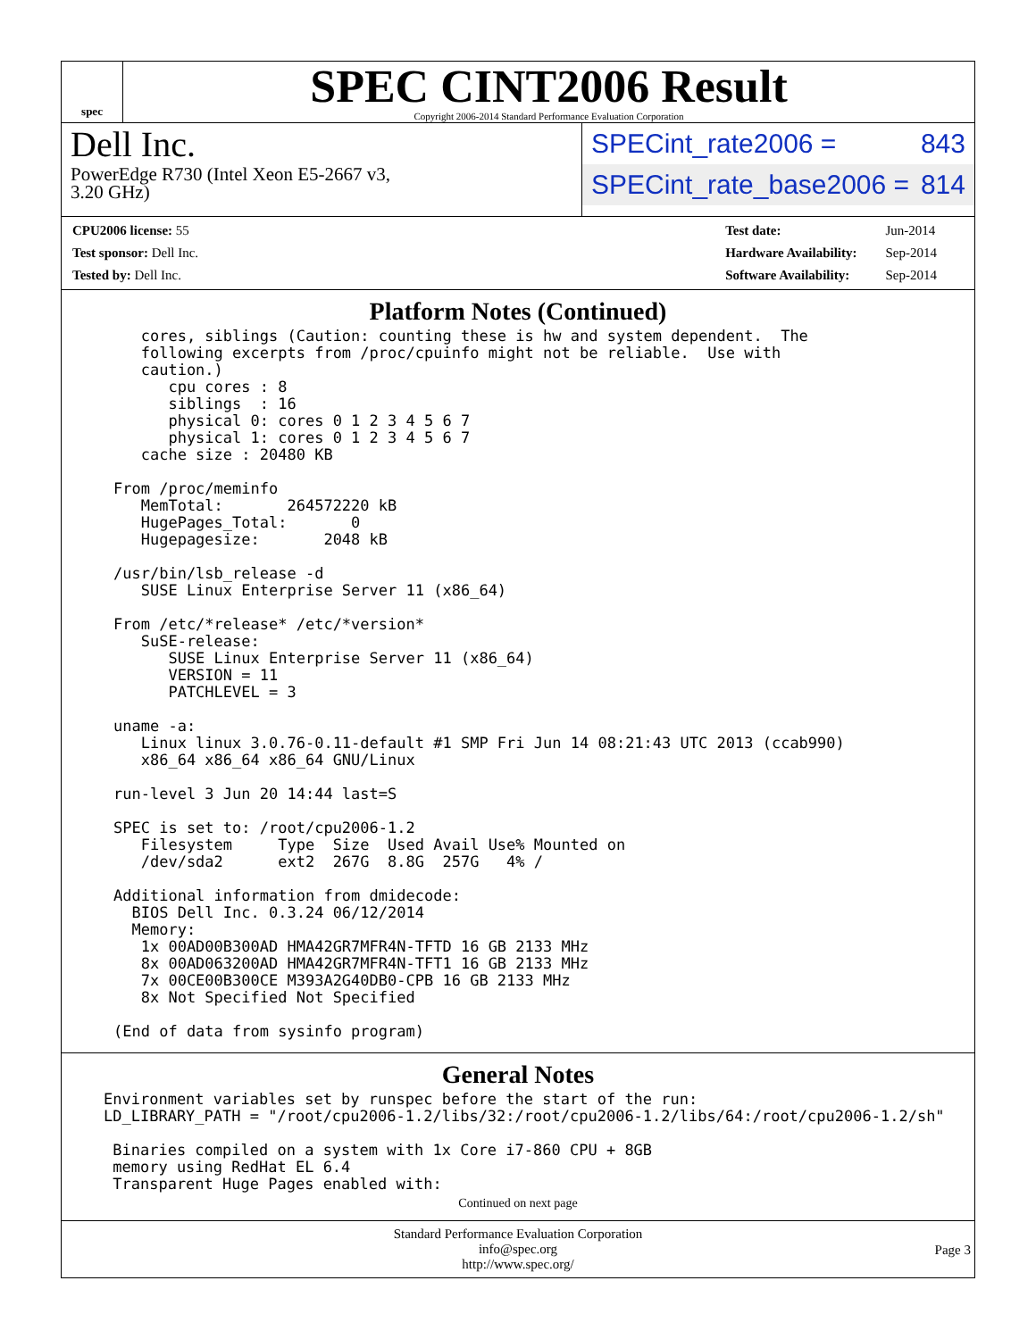spec
SPEC CINT2006 Result
Copyright 2006-2014 Standard Performance Evaluation Corporation
Dell Inc.
PowerEdge R730 (Intel Xeon E5-2667 v3,
3.20 GHz)
SPECint_rate2006 = 843
SPECint_rate_base2006 = 814
| CPU2006 license: 55 |
| Test sponsor: Dell Inc. |
| Tested by: Dell Inc. |
| Test date: | Jun-2014 |
| Hardware Availability: | Sep-2014 |
| Software Availability: | Sep-2014 |
Platform Notes (Continued)
   cores, siblings (Caution: counting these is hw and system dependent.  The
   following excerpts from /proc/cpuinfo might not be reliable.  Use with
   caution.)
      cpu cores : 8
      siblings  : 16
      physical 0: cores 0 1 2 3 4 5 6 7
      physical 1: cores 0 1 2 3 4 5 6 7
   cache size : 20480 KB

From /proc/meminfo
   MemTotal:       264572220 kB
   HugePages_Total:       0
   Hugepagesize:       2048 kB

/usr/bin/lsb_release -d
   SUSE Linux Enterprise Server 11 (x86_64)

From /etc/*release* /etc/*version*
   SuSE-release:
      SUSE Linux Enterprise Server 11 (x86_64)
      VERSION = 11
      PATCHLEVEL = 3

uname -a:
   Linux linux 3.0.76-0.11-default #1 SMP Fri Jun 14 08:21:43 UTC 2013 (ccab990)
   x86_64 x86_64 x86_64 GNU/Linux

run-level 3 Jun 20 14:44 last=S

SPEC is set to: /root/cpu2006-1.2
   Filesystem     Type  Size  Used Avail Use% Mounted on
   /dev/sda2      ext2  267G  8.8G  257G   4% /

Additional information from dmidecode:
  BIOS Dell Inc. 0.3.24 06/12/2014
  Memory:
   1x 00AD00B300AD HMA42GR7MFR4N-TFTD 16 GB 2133 MHz
   8x 00AD063200AD HMA42GR7MFR4N-TFT1 16 GB 2133 MHz
   7x 00CE00B300CE M393A2G40DB0-CPB 16 GB 2133 MHz
   8x Not Specified Not Specified

(End of data from sysinfo program)
General Notes
Environment variables set by runspec before the start of the run:
LD_LIBRARY_PATH = "/root/cpu2006-1.2/libs/32:/root/cpu2006-1.2/libs/64:/root/cpu2006-1.2/sh"

 Binaries compiled on a system with 1x Core i7-860 CPU + 8GB
 memory using RedHat EL 6.4
 Transparent Huge Pages enabled with:
Continued on next page
Standard Performance Evaluation Corporation
info@spec.org
http://www.spec.org/
Page 3